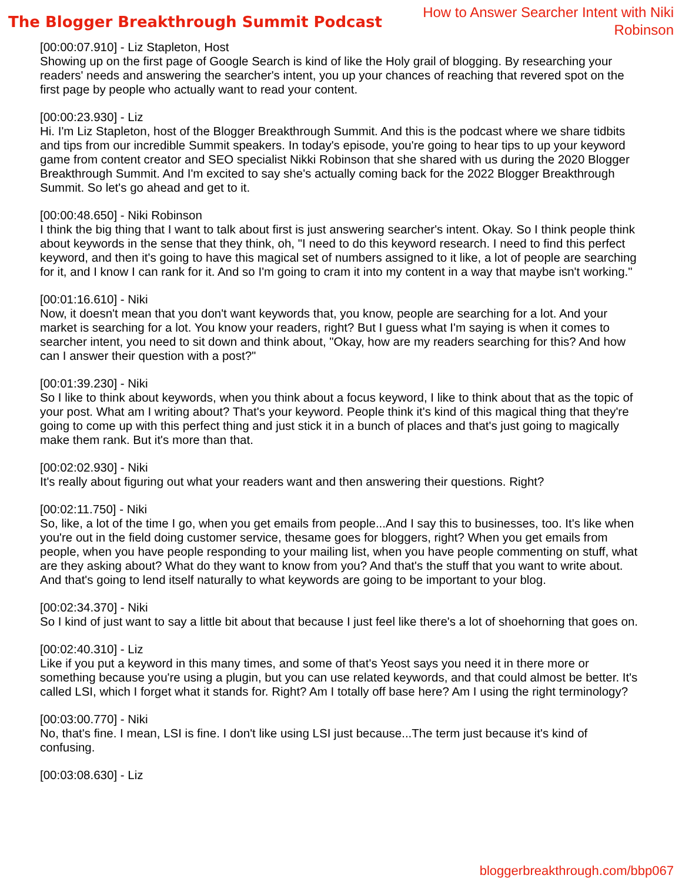The Blogger Breakthrough Summit Podcast
How to Answer Searcher Intent with Niki Robinson
[00:00:07.910] - Liz Stapleton, Host
Showing up on the first page of Google Search is kind of like the Holy grail of blogging. By researching your readers' needs and answering the searcher's intent, you up your chances of reaching that revered spot on the first page by people who actually want to read your content.
[00:00:23.930] - Liz
Hi. I'm Liz Stapleton, host of the Blogger Breakthrough Summit. And this is the podcast where we share tidbits and tips from our incredible Summit speakers. In today's episode, you're going to hear tips to up your keyword game from content creator and SEO specialist Nikki Robinson that she shared with us during the 2020 Blogger Breakthrough Summit. And I'm excited to say she's actually coming back for the 2022 Blogger Breakthrough Summit. So let's go ahead and get to it.
[00:00:48.650] - Niki Robinson
I think the big thing that I want to talk about first is just answering searcher's intent. Okay. So I think people think about keywords in the sense that they think, oh, "I need to do this keyword research. I need to find this perfect keyword, and then it's going to have this magical set of numbers assigned to it like, a lot of people are searching for it, and I know I can rank for it. And so I'm going to cram it into my content in a way that maybe isn't working."
[00:01:16.610] - Niki
Now, it doesn't mean that you don't want keywords that, you know, people are searching for a lot. And your market is searching for a lot. You know your readers, right? But I guess what I'm saying is when it comes to searcher intent, you need to sit down and think about, "Okay, how are my readers searching for this? And how can I answer their question with a post?"
[00:01:39.230] - Niki
So I like to think about keywords, when you think about a focus keyword, I like to think about that as the topic of your post. What am I writing about? That's your keyword. People think it's kind of this magical thing that they're going to come up with this perfect thing and just stick it in a bunch of places and that's just going to magically make them rank. But it's more than that.
[00:02:02.930] - Niki
It's really about figuring out what your readers want and then answering their questions. Right?
[00:02:11.750] - Niki
So, like, a lot of the time I go, when you get emails from people...And I say this to businesses, too. It's like when you're out in the field doing customer service, thesame goes for bloggers, right? When you get emails from people, when you have people responding to your mailing list, when you have people commenting on stuff, what are they asking about? What do they want to know from you? And that's the stuff that you want to write about. And that's going to lend itself naturally to what keywords are going to be important to your blog.
[00:02:34.370] - Niki
So I kind of just want to say a little bit about that because I just feel like there's a lot of shoehorning that goes on.
[00:02:40.310] - Liz
Like if you put a keyword in this many times, and some of that's Yeost says you need it in there more or something because you're using a plugin, but you can use related keywords, and that could almost be better. It's called LSI, which I forget what it stands for. Right? Am I totally off base here? Am I using the right terminology?
[00:03:00.770] - Niki
No, that's fine. I mean, LSI is fine. I don't like using LSI just because...The term just because it's kind of confusing.
[00:03:08.630] - Liz
bloggerbreakthrough.com/bbp067